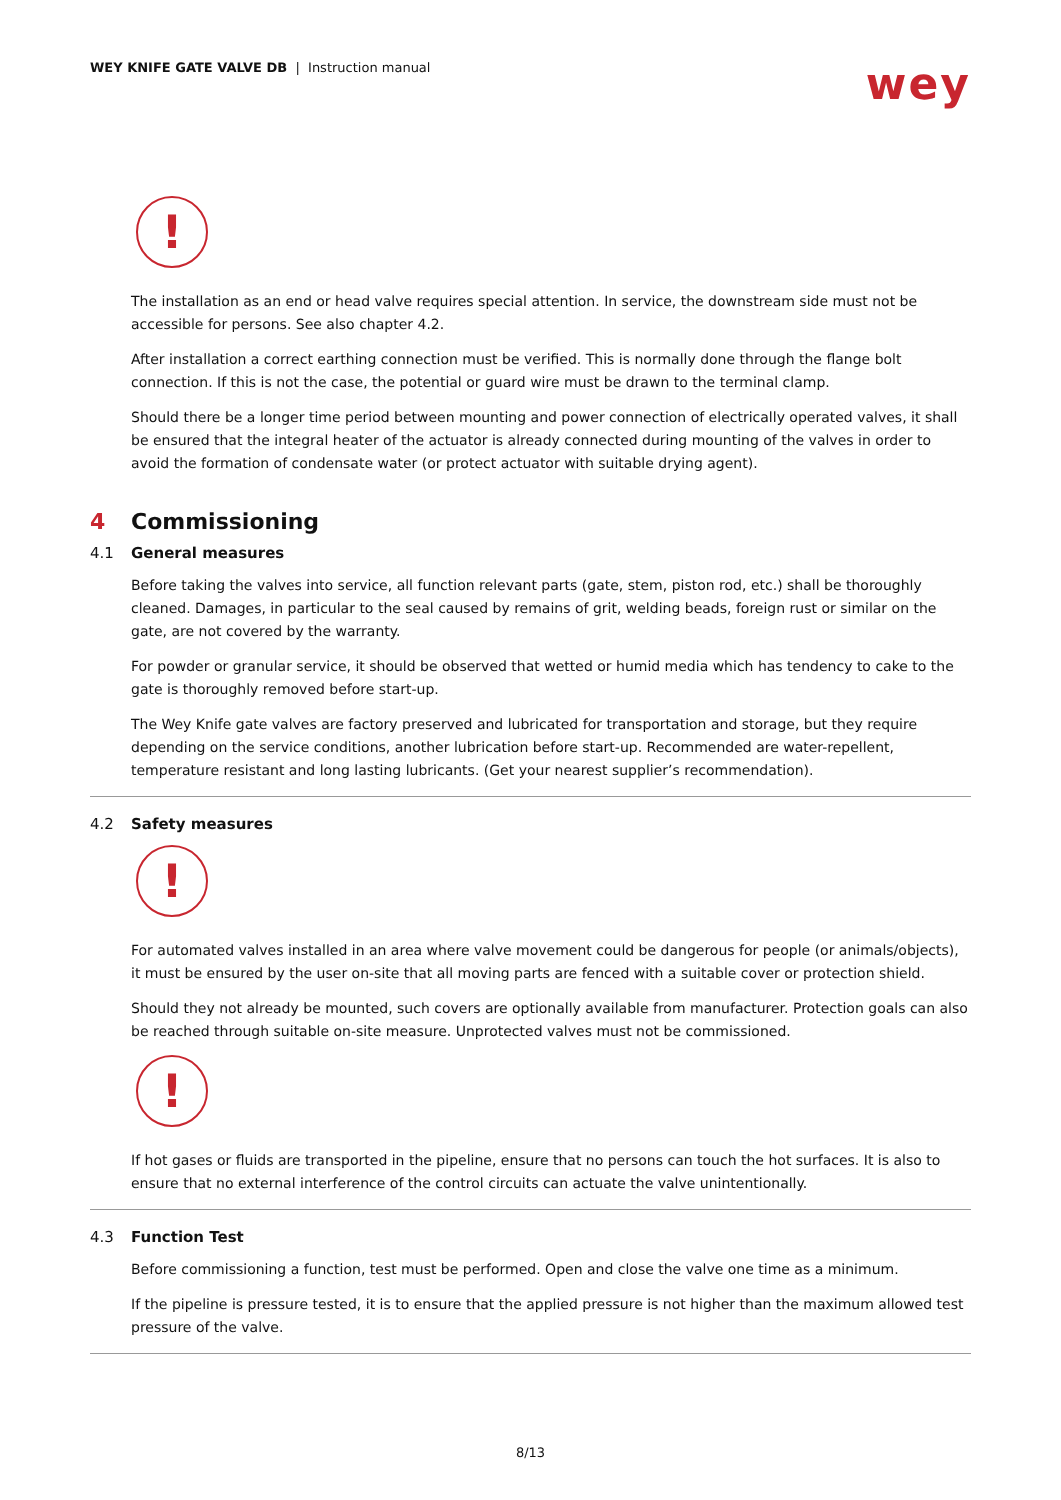WEY KNIFE GATE VALVE DB | Instruction manual
wey
!
The installation as an end or head valve requires special attention. In service, the downstream side must not be accessible for persons. See also chapter 4.2.
After installation a correct earthing connection must be verified. This is normally done through the flange bolt connection. If this is not the case, the potential or guard wire must be drawn to the terminal clamp.
Should there be a longer time period between mounting and power connection of electrically operated valves, it shall be ensured that the integral heater of the actuator is already connected during mounting of the valves in order to avoid the formation of condensate water (or protect actuator with suitable drying agent).
4 Commissioning
4.1 General measures
Before taking the valves into service, all function relevant parts (gate, stem, piston rod, etc.) shall be thoroughly cleaned. Damages, in particular to the seal caused by remains of grit, welding beads, foreign rust or similar on the gate, are not covered by the warranty.
For powder or granular service, it should be observed that wetted or humid media which has tendency to cake to the gate is thoroughly removed before start-up.
The Wey Knife gate valves are factory preserved and lubricated for transportation and storage, but they require depending on the service conditions, another lubrication before start-up. Recommended are water-repellent, temperature resistant and long lasting lubricants. (Get your nearest supplier’s recommendation).
4.2 Safety measures
!
For automated valves installed in an area where valve movement could be dangerous for people (or animals/objects), it must be ensured by the user on-site that all moving parts are fenced with a suitable cover or protection shield.
Should they not already be mounted, such covers are optionally available from manufacturer. Protection goals can also be reached through suitable on-site measure. Unprotected valves must not be commissioned.
!
If hot gases or fluids are transported in the pipeline, ensure that no persons can touch the hot surfaces. It is also to ensure that no external interference of the control circuits can actuate the valve unintentionally.
4.3 Function Test
Before commissioning a function, test must be performed. Open and close the valve one time as a minimum.
If the pipeline is pressure tested, it is to ensure that the applied pressure is not higher than the maximum allowed test pressure of the valve.
8/13